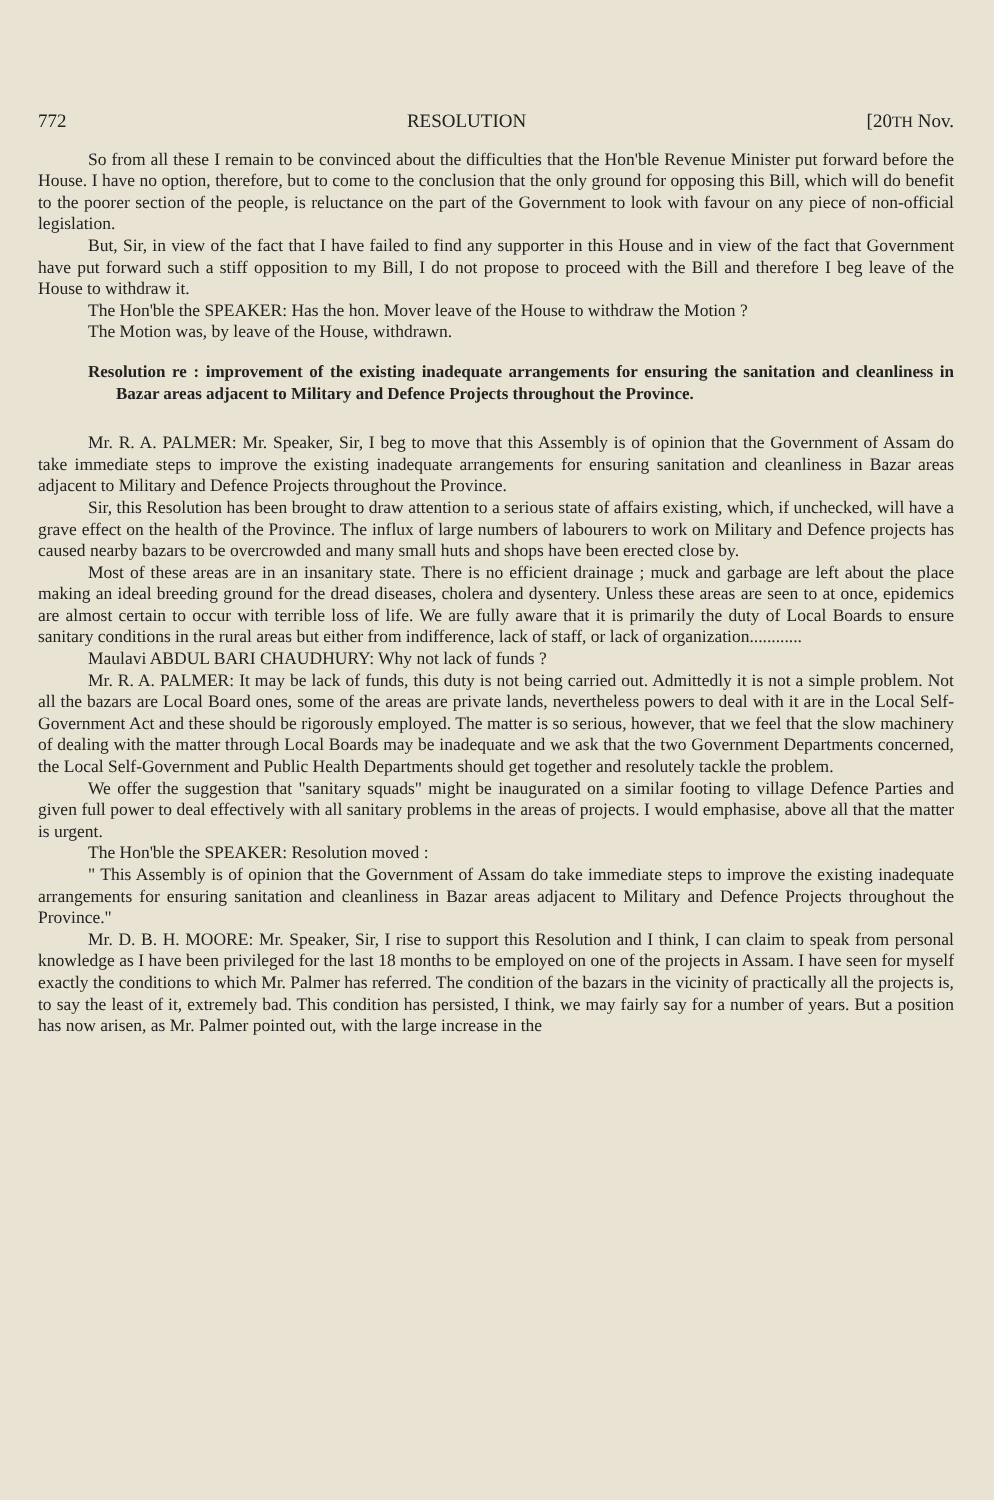772 RESOLUTION [20TH Nov.
So from all these I remain to be convinced about the difficulties that the Hon'ble Revenue Minister put forward before the House. I have no option, therefore, but to come to the conclusion that the only ground for opposing this Bill, which will do benefit to the poorer section of the people, is reluctance on the part of the Government to look with favour on any piece of non-official legislation.
But, Sir, in view of the fact that I have failed to find any supporter in this House and in view of the fact that Government have put forward such a stiff opposition to my Bill, I do not propose to proceed with the Bill and therefore I beg leave of the House to withdraw it.
The Hon'ble the SPEAKER: Has the hon. Mover leave of the House to withdraw the Motion ?
The Motion was, by leave of the House, withdrawn.
Resolution re : improvement of the existing inadequate arrangements for ensuring the sanitation and cleanliness in Bazar areas adjacent to Military and Defence Projects throughout the Province.
Mr. R. A. PALMER: Mr. Speaker, Sir, I beg to move that this Assembly is of opinion that the Government of Assam do take immediate steps to improve the existing inadequate arrangements for ensuring sanitation and cleanliness in Bazar areas adjacent to Military and Defence Projects throughout the Province.
Sir, this Resolution has been brought to draw attention to a serious state of affairs existing, which, if unchecked, will have a grave effect on the health of the Province. The influx of large numbers of labourers to work on Military and Defence projects has caused nearby bazars to be overcrowded and many small huts and shops have been erected close by.
Most of these areas are in an insanitary state. There is no efficient drainage ; muck and garbage are left about the place making an ideal breeding ground for the dread diseases, cholera and dysentery. Unless these areas are seen to at once, epidemics are almost certain to occur with terrible loss of life. We are fully aware that it is primarily the duty of Local Boards to ensure sanitary conditions in the rural areas but either from indifference, lack of staff, or lack of organization............
Maulavi ABDUL BARI CHAUDHURY: Why not lack of funds ?
Mr. R. A. PALMER: It may be lack of funds, this duty is not being carried out. Admittedly it is not a simple problem. Not all the bazars are Local Board ones, some of the areas are private lands, nevertheless powers to deal with it are in the Local Self-Government Act and these should be rigorously employed. The matter is so serious, however, that we feel that the slow machinery of dealing with the matter through Local Boards may be inadequate and we ask that the two Government Departments concerned, the Local Self-Government and Public Health Departments should get together and resolutely tackle the problem.
We offer the suggestion that "sanitary squads" might be inaugurated on a similar footing to village Defence Parties and given full power to deal effectively with all sanitary problems in the areas of projects. I would emphasise, above all that the matter is urgent.
The Hon'ble the SPEAKER: Resolution moved :
" This Assembly is of opinion that the Government of Assam do take immediate steps to improve the existing inadequate arrangements for ensuring sanitation and cleanliness in Bazar areas adjacent to Military and Defence Projects throughout the Province."
Mr. D. B. H. MOORE: Mr. Speaker, Sir, I rise to support this Resolution and I think, I can claim to speak from personal knowledge as I have been privileged for the last 18 months to be employed on one of the projects in Assam. I have seen for myself exactly the conditions to which Mr. Palmer has referred. The condition of the bazars in the vicinity of practically all the projects is, to say the least of it, extremely bad. This condition has persisted, I think, we may fairly say for a number of years. But a position has now arisen, as Mr. Palmer pointed out, with the large increase in the